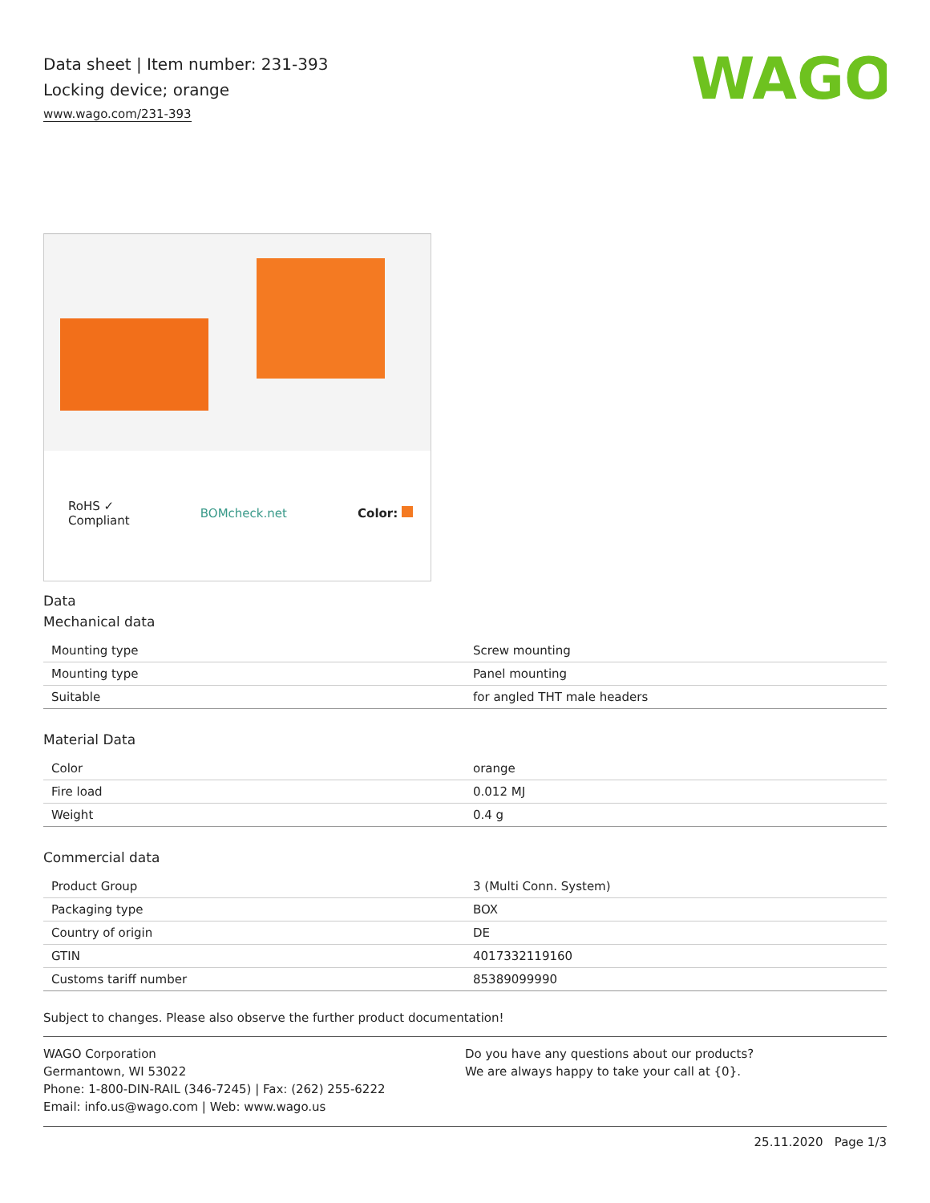WAGO
Data sheet | Item number: 231-393
Locking device; orange
www.wago.com/231-393
RoHS ✓
Compliant BOMcheck.net Color:
Data
Mechanical data
| Mounting type | Screw mounting |
| Mounting type | Panel mounting |
| Suitable | for angled THT male headers |
Material Data
| Color | orange |
| Fire load | 0.012 MJ |
| Weight | 0.4 g |
Commercial data
| Product Group | 3 (Multi Conn. System) |
| Packaging type | BOX |
| Country of origin | DE |
| GTIN | 4017332119160 |
| Customs tariff number | 85389099990 |
Subject to changes. Please also observe the further product documentation!
WAGO Corporation
Germantown, WI 53022
Phone: 1-800-DIN-RAIL (346-7245) | Fax: (262) 255-6222
Email: info.us@wago.com | Web: www.wago.us
Do you have any questions about our products?
We are always happy to take your call at {0}.
25.11.2020 Page 1/3